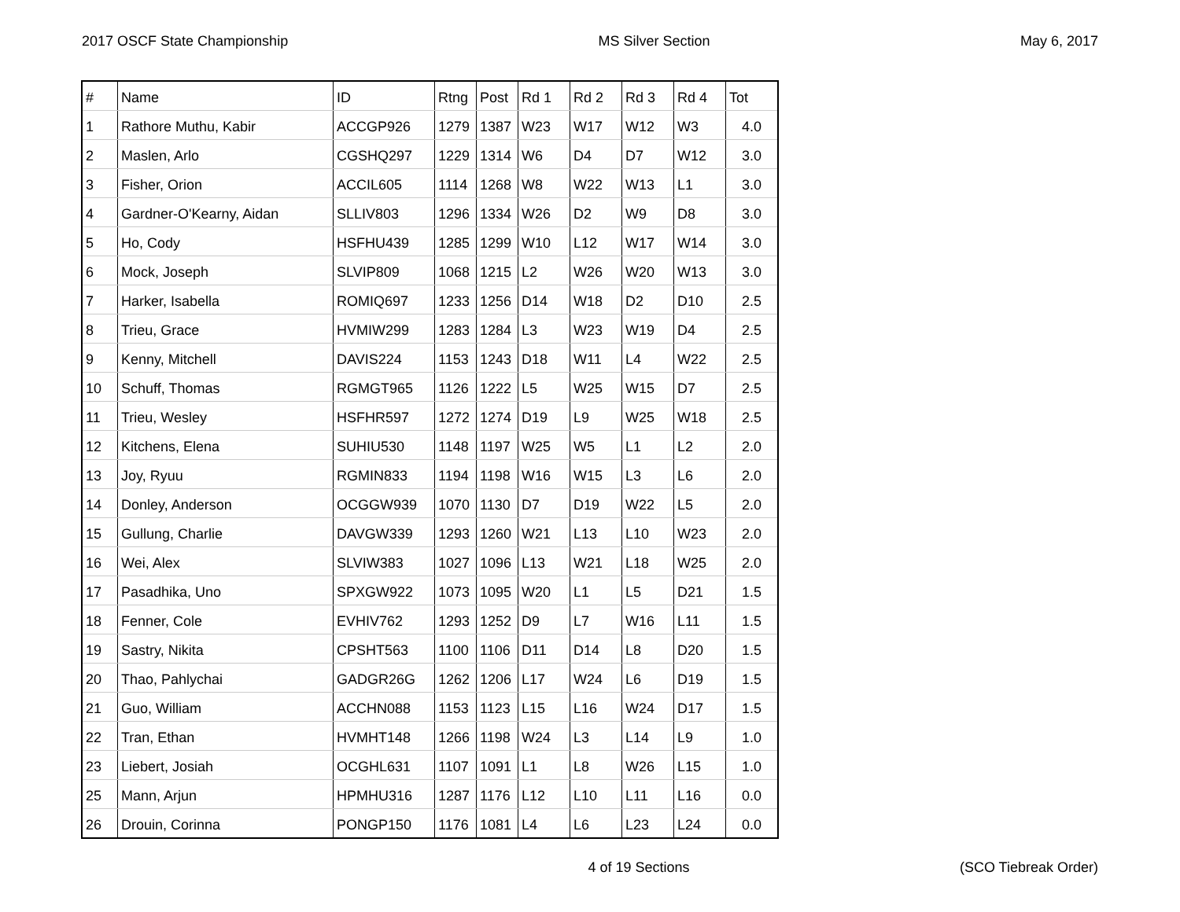2017 OSCF State Championship MS Silver Section May 6, 2017
| # | Name | ID | Rtng | Post | Rd 1 | Rd 2 | Rd 3 | Rd 4 | Tot |
| --- | --- | --- | --- | --- | --- | --- | --- | --- | --- |
| 1 | Rathore Muthu, Kabir | ACCGP926 | 1279 | 1387 | W23 | W17 | W12 | W3 | 4.0 |
| 2 | Maslen, Arlo | CGSHQ297 | 1229 | 1314 | W6 | D4 | D7 | W12 | 3.0 |
| 3 | Fisher, Orion | ACCIL605 | 1114 | 1268 | W8 | W22 | W13 | L1 | 3.0 |
| 4 | Gardner-O'Kearny, Aidan | SLLIV803 | 1296 | 1334 | W26 | D2 | W9 | D8 | 3.0 |
| 5 | Ho, Cody | HSFHU439 | 1285 | 1299 | W10 | L12 | W17 | W14 | 3.0 |
| 6 | Mock, Joseph | SLVIP809 | 1068 | 1215 | L2 | W26 | W20 | W13 | 3.0 |
| 7 | Harker, Isabella | ROMIQ697 | 1233 | 1256 | D14 | W18 | D2 | D10 | 2.5 |
| 8 | Trieu, Grace | HVMIW299 | 1283 | 1284 | L3 | W23 | W19 | D4 | 2.5 |
| 9 | Kenny, Mitchell | DAVIS224 | 1153 | 1243 | D18 | W11 | L4 | W22 | 2.5 |
| 10 | Schuff, Thomas | RGMGT965 | 1126 | 1222 | L5 | W25 | W15 | D7 | 2.5 |
| 11 | Trieu, Wesley | HSFHR597 | 1272 | 1274 | D19 | L9 | W25 | W18 | 2.5 |
| 12 | Kitchens, Elena | SUHIU530 | 1148 | 1197 | W25 | W5 | L1 | L2 | 2.0 |
| 13 | Joy, Ryuu | RGMIN833 | 1194 | 1198 | W16 | W15 | L3 | L6 | 2.0 |
| 14 | Donley, Anderson | OCGGW939 | 1070 | 1130 | D7 | D19 | W22 | L5 | 2.0 |
| 15 | Gullung, Charlie | DAVGW339 | 1293 | 1260 | W21 | L13 | L10 | W23 | 2.0 |
| 16 | Wei, Alex | SLVIW383 | 1027 | 1096 | L13 | W21 | L18 | W25 | 2.0 |
| 17 | Pasadhika, Uno | SPXGW922 | 1073 | 1095 | W20 | L1 | L5 | D21 | 1.5 |
| 18 | Fenner, Cole | EVHIV762 | 1293 | 1252 | D9 | L7 | W16 | L11 | 1.5 |
| 19 | Sastry, Nikita | CPSHT563 | 1100 | 1106 | D11 | D14 | L8 | D20 | 1.5 |
| 20 | Thao, Pahlychai | GADGR26G | 1262 | 1206 | L17 | W24 | L6 | D19 | 1.5 |
| 21 | Guo, William | ACCHN088 | 1153 | 1123 | L15 | L16 | W24 | D17 | 1.5 |
| 22 | Tran, Ethan | HVMHT148 | 1266 | 1198 | W24 | L3 | L14 | L9 | 1.0 |
| 23 | Liebert, Josiah | OCGHL631 | 1107 | 1091 | L1 | L8 | W26 | L15 | 1.0 |
| 25 | Mann, Arjun | HPMHU316 | 1287 | 1176 | L12 | L10 | L11 | L16 | 0.0 |
| 26 | Drouin, Corinna | PONGP150 | 1176 | 1081 | L4 | L6 | L23 | L24 | 0.0 |
4 of 19 Sections (SCO Tiebreak Order)